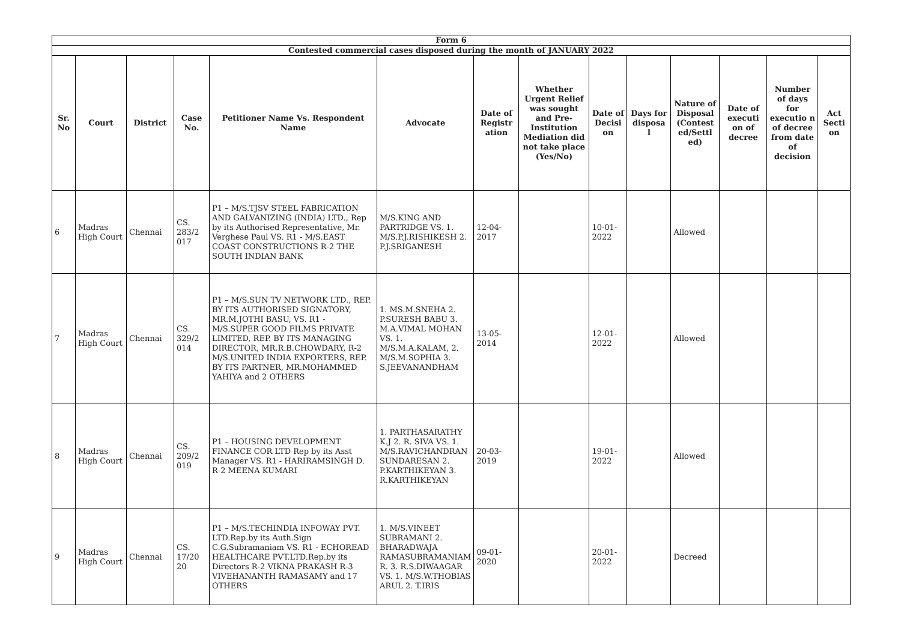| Form 6 | | | | | | | | | | | | | |
| --- | --- | --- | --- | --- | --- | --- | --- | --- | --- | --- | --- | --- | --- |
| Contested commercial cases disposed during the month of JANUARY 2022 | | | | | | | | | | | | | |
| Sr. No | Court | District | Case No. | Petitioner Name Vs. Respondent Name | Advocate | Date of Registr ation | Whether Urgent Relief was sought and Pre-Institution Mediation did not take place (Yes/No) | Date of Decisi on | Days for disposa l | Nature of Disposal (Contest ed/Settl ed) | Date of executi on of decree | Number of days for executio n of decree from date of decision | Act Secti on |
| 6 | Madras High Court | Chennai | CS. 283/2 017 | P1 – M/S.TJSV STEEL FABRICATION AND GALVANIZING (INDIA) LTD., Rep by its Authorised Representative, Mr. Verghese Paul VS. R1 - M/S.EAST COAST CONSTRUCTIONS R-2 THE SOUTH INDIAN BANK | M/S.KING AND PARTRIDGE VS. 1. M/S.P.J.RISHIKESH 2. P.J.SRIGANESH | 12-04-2017 | | 10-01-2022 | | Allowed | | | |
| 7 | Madras High Court | Chennai | CS. 329/2 014 | P1 – M/S.SUN TV NETWORK LTD., REP. BY ITS AUTHORISED SIGNATORY, MR.M.JOTHI BASU, VS. R1 - M/S.SUPER GOOD FILMS PRIVATE LIMITED, REP. BY ITS MANAGING DIRECTOR, MR.R.B.CHOWDARY, R-2 M/S.UNITED INDIA EXPORTERS, REP. BY ITS PARTNER, MR.MOHAMMED YAHIYA and 2 OTHERS | 1. MS.M.SNEHA 2. P.SURESH BABU 3. M.A.VIMAL MOHAN VS. 1. M/S.M.A.KALAM, 2. M/S.M.SOPHIA 3. S.JEEVANANDHAM | 13-05-2014 | | 12-01-2022 | | Allowed | | | |
| 8 | Madras High Court | Chennai | CS. 209/2 019 | P1 – HOUSING DEVELOPMENT FINANCE COR LTD Rep by its Asst Manager VS. R1 - HARIRAMSINGH D. R-2 MEENA KUMARI | 1. PARTHASARATHY K.J 2. R. SIVA VS. 1. M/S.RAVICHANDRAN SUNDARESAN 2. P.KARTHIKEYAN 3. R.KARTHIKEYAN | 20-03-2019 | | 19-01-2022 | | Allowed | | | |
| 9 | Madras High Court | Chennai | CS. 17/20 20 | P1 – M/S.TECHINDIA INFOWAY PVT. LTD.Rep.by its Auth.Sign C.G.Subramaniam VS. R1 - ECHOREAD HEALTHCARE PVT.LTD.Rep.by its Directors R-2 VIKNA PRAKASH R-3 VIVEHANANTH RAMASAMY and 17 OTHERS | 1. M/S.VINEET SUBRAMANI 2. BHARADWAJA RAMASUBRAMANIAM R. 3. R.S.DIWAAGAR VS. 1. M/S.W.THOBIAS ARUL 2. T.IRIS | 09-01-2020 | | 20-01-2022 | | Decreed | | | |